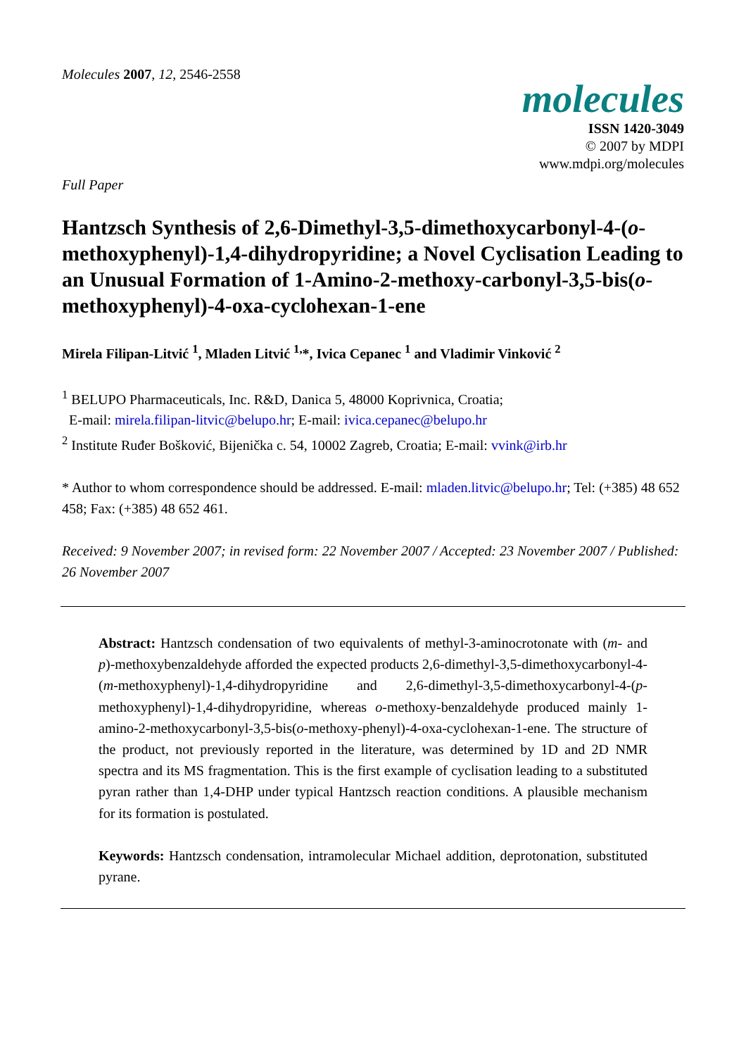Molecules 2007, 12, 2546-2558
molecules
ISSN 1420-3049
© 2007 by MDPI
www.mdpi.org/molecules
Full Paper
Hantzsch Synthesis of 2,6-Dimethyl-3,5-dimethoxycarbonyl-4-(o-methoxyphenyl)-1,4-dihydropyridine; a Novel Cyclisation Leading to an Unusual Formation of 1-Amino-2-methoxy-carbonyl-3,5-bis(o-methoxyphenyl)-4-oxa-cyclohexan-1-ene
Mirela Filipan-Litvić <sup>1</sup>, Mladen Litvić <sup>1,</sup>*, Ivica Cepanec <sup>1</sup> and Vladimir Vinković <sup>2</sup>
<sup>1</sup> BELUPO Pharmaceuticals, Inc. R&D, Danica 5, 48000 Koprivnica, Croatia;
E-mail: mirela.filipan-litvic@belupo.hr; E-mail: ivica.cepanec@belupo.hr
<sup>2</sup> Institute Ruđer Bošković, Bijenička c. 54, 10002 Zagreb, Croatia; E-mail: vvink@irb.hr
* Author to whom correspondence should be addressed. E-mail: mladen.litvic@belupo.hr; Tel: (+385) 48 652 458; Fax: (+385) 48 652 461.
Received: 9 November 2007; in revised form: 22 November 2007 / Accepted: 23 November 2007 / Published: 26 November 2007
Abstract: Hantzsch condensation of two equivalents of methyl-3-aminocrotonate with (m- and p)-methoxybenzaldehyde afforded the expected products 2,6-dimethyl-3,5-dimethoxycarbonyl-4-(m-methoxyphenyl)-1,4-dihydropyridine and 2,6-dimethyl-3,5-dimethoxycarbonyl-4-(p-methoxyphenyl)-1,4-dihydropyridine, whereas o-methoxy-benzaldehyde produced mainly 1-amino-2-methoxycarbonyl-3,5-bis(o-methoxy-phenyl)-4-oxa-cyclohexan-1-ene. The structure of the product, not previously reported in the literature, was determined by 1D and 2D NMR spectra and its MS fragmentation. This is the first example of cyclisation leading to a substituted pyran rather than 1,4-DHP under typical Hantzsch reaction conditions. A plausible mechanism for its formation is postulated.
Keywords: Hantzsch condensation, intramolecular Michael addition, deprotonation, substituted pyrane.